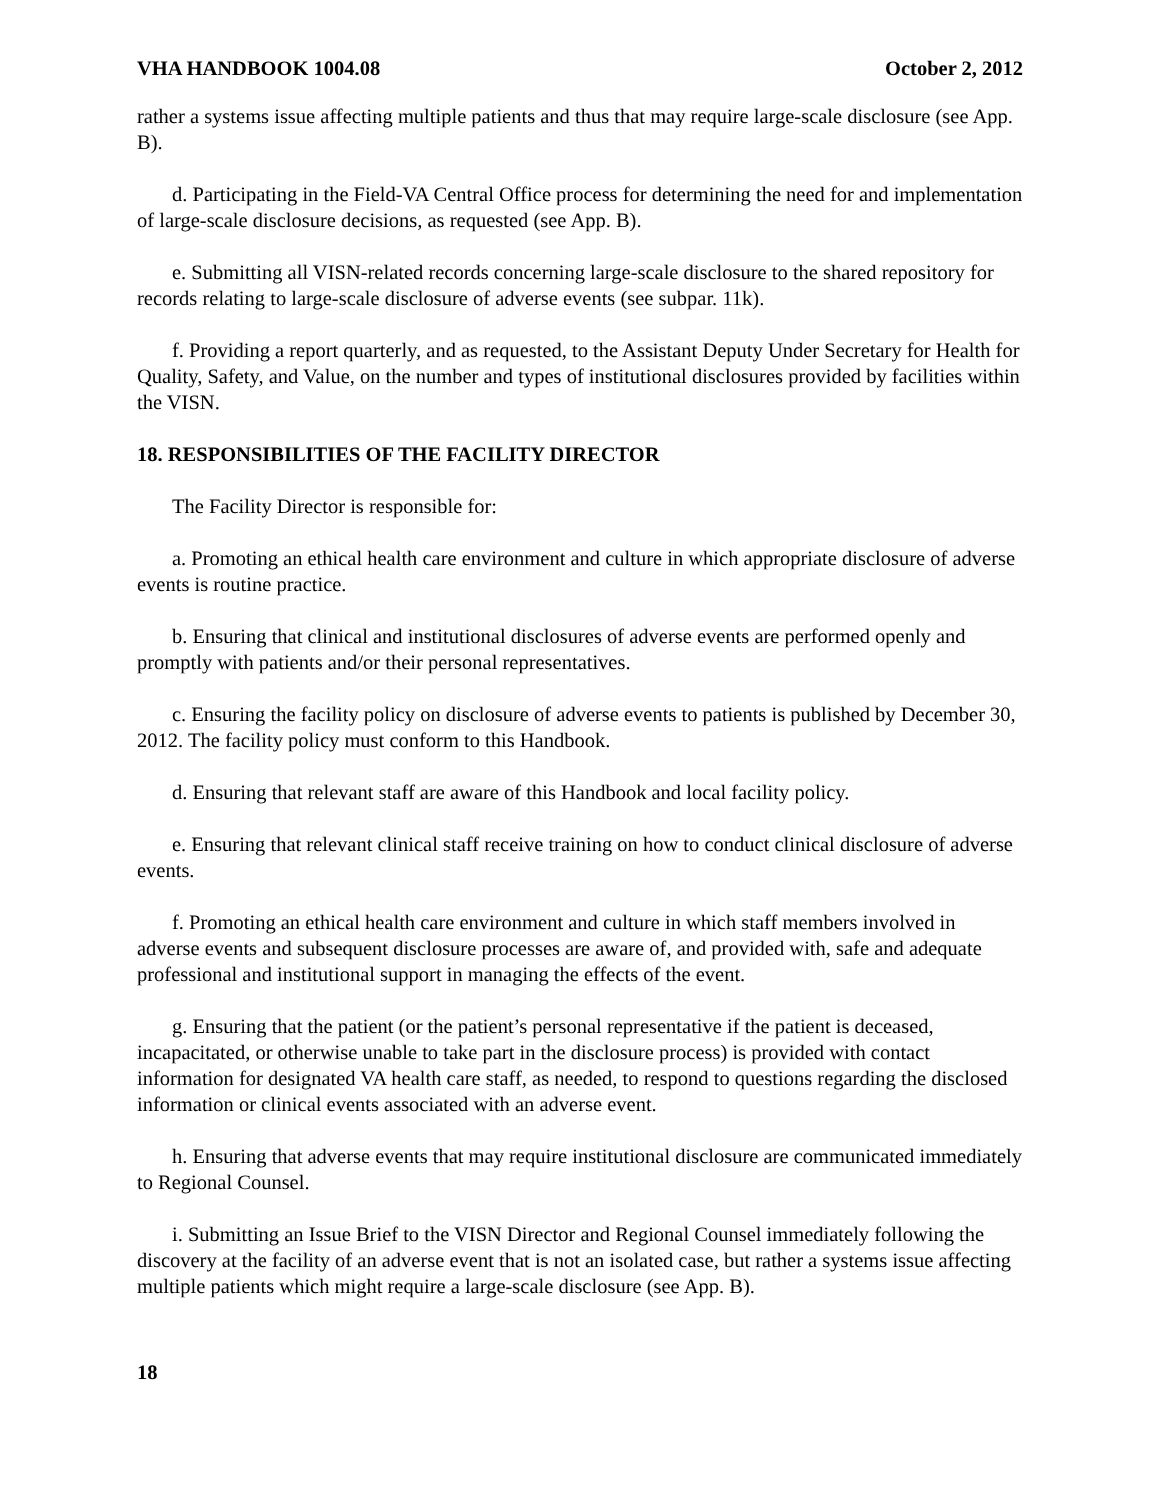VHA HANDBOOK 1004.08 October 2, 2012
rather a systems issue affecting multiple patients and thus that may require large-scale disclosure (see App. B).
d. Participating in the Field-VA Central Office process for determining the need for and implementation of large-scale disclosure decisions, as requested (see App. B).
e. Submitting all VISN-related records concerning large-scale disclosure to the shared repository for records relating to large-scale disclosure of adverse events (see subpar. 11k).
f. Providing a report quarterly, and as requested, to the Assistant Deputy Under Secretary for Health for Quality, Safety, and Value, on the number and types of institutional disclosures provided by facilities within the VISN.
18. RESPONSIBILITIES OF THE FACILITY DIRECTOR
The Facility Director is responsible for:
a. Promoting an ethical health care environment and culture in which appropriate disclosure of adverse events is routine practice.
b. Ensuring that clinical and institutional disclosures of adverse events are performed openly and promptly with patients and/or their personal representatives.
c. Ensuring the facility policy on disclosure of adverse events to patients is published by December 30, 2012. The facility policy must conform to this Handbook.
d. Ensuring that relevant staff are aware of this Handbook and local facility policy.
e. Ensuring that relevant clinical staff receive training on how to conduct clinical disclosure of adverse events.
f. Promoting an ethical health care environment and culture in which staff members involved in adverse events and subsequent disclosure processes are aware of, and provided with, safe and adequate professional and institutional support in managing the effects of the event.
g. Ensuring that the patient (or the patient’s personal representative if the patient is deceased, incapacitated, or otherwise unable to take part in the disclosure process) is provided with contact information for designated VA health care staff, as needed, to respond to questions regarding the disclosed information or clinical events associated with an adverse event.
h. Ensuring that adverse events that may require institutional disclosure are communicated immediately to Regional Counsel.
i. Submitting an Issue Brief to the VISN Director and Regional Counsel immediately following the discovery at the facility of an adverse event that is not an isolated case, but rather a systems issue affecting multiple patients which might require a large-scale disclosure (see App. B).
18